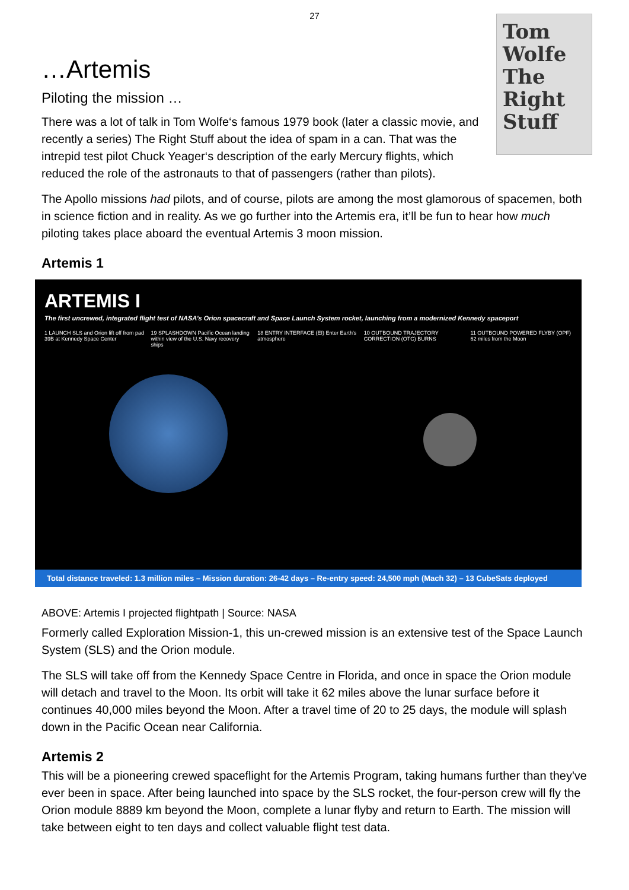27
…Artemis
Tom Wolfe
The
Right
Stuff
Piloting the mission …
There was a lot of talk in Tom Wolfe‘s famous 1979 book (later a classic movie, and recently a series) The Right Stuff about the idea of spam in a can. That was the intrepid test pilot Chuck Yeager‘s description of the early Mercury flights, which reduced the role of the astronauts to that of passengers (rather than pilots).
The Apollo missions had pilots, and of course, pilots are among the most glamorous of spacemen, both in science fiction and in reality. As we go further into the Artemis era, it’ll be fun to hear how much piloting takes place aboard the eventual Artemis 3 moon mission.
Artemis 1
ARTEMIS I
The first uncrewed, integrated flight test of NASA’s Orion spacecraft and Space Launch System rocket, launching from a modernized Kennedy spaceport
1 LAUNCH SLS and Orion lift off from pad 39B at Kennedy Space Center
19 SPLASHDOWN Pacific Ocean landing within view of the U.S. Navy recovery ships
18 ENTRY INTERFACE (EI) Enter Earth's atmosphere
10 OUTBOUND TRAJECTORY CORRECTION (OTC) BURNS
11 OUTBOUND POWERED FLYBY (OPF) 62 miles from the Moon
Total distance traveled: 1.3 million miles – Mission duration: 26-42 days – Re-entry speed: 24,500 mph (Mach 32) – 13 CubeSats deployed
ABOVE: Artemis I projected flightpath | Source: NASA
Formerly called Exploration Mission-1, this un-crewed mission is an extensive test of the Space Launch System (SLS) and the Orion module.
The SLS will take off from the Kennedy Space Centre in Florida, and once in space the Orion module will detach and travel to the Moon. Its orbit will take it 62 miles above the lunar surface before it continues 40,000 miles beyond the Moon. After a travel time of 20 to 25 days, the module will splash down in the Pacific Ocean near California.
Artemis 2
This will be a pioneering crewed spaceflight for the Artemis Program, taking humans further than they've ever been in space. After being launched into space by the SLS rocket, the four-person crew will fly the Orion module 8889 km beyond the Moon, complete a lunar flyby and return to Earth. The mission will take between eight to ten days and collect valuable flight test data.